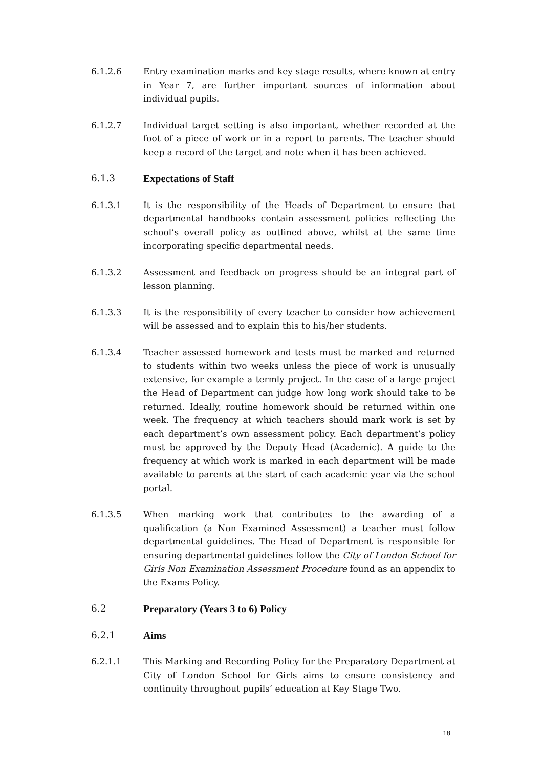6.1.2.6 Entry examination marks and key stage results, where known at entry in Year 7, are further important sources of information about individual pupils.
6.1.2.7 Individual target setting is also important, whether recorded at the foot of a piece of work or in a report to parents. The teacher should keep a record of the target and note when it has been achieved.
6.1.3 Expectations of Staff
6.1.3.1 It is the responsibility of the Heads of Department to ensure that departmental handbooks contain assessment policies reflecting the school’s overall policy as outlined above, whilst at the same time incorporating specific departmental needs.
6.1.3.2 Assessment and feedback on progress should be an integral part of lesson planning.
6.1.3.3 It is the responsibility of every teacher to consider how achievement will be assessed and to explain this to his/her students.
6.1.3.4 Teacher assessed homework and tests must be marked and returned to students within two weeks unless the piece of work is unusually extensive, for example a termly project. In the case of a large project the Head of Department can judge how long work should take to be returned. Ideally, routine homework should be returned within one week. The frequency at which teachers should mark work is set by each department’s own assessment policy. Each department’s policy must be approved by the Deputy Head (Academic). A guide to the frequency at which work is marked in each department will be made available to parents at the start of each academic year via the school portal.
6.1.3.5 When marking work that contributes to the awarding of a qualification (a Non Examined Assessment) a teacher must follow departmental guidelines. The Head of Department is responsible for ensuring departmental guidelines follow the City of London School for Girls Non Examination Assessment Procedure found as an appendix to the Exams Policy.
6.2 Preparatory (Years 3 to 6) Policy
6.2.1 Aims
6.2.1.1 This Marking and Recording Policy for the Preparatory Department at City of London School for Girls aims to ensure consistency and continuity throughout pupils’ education at Key Stage Two.
18